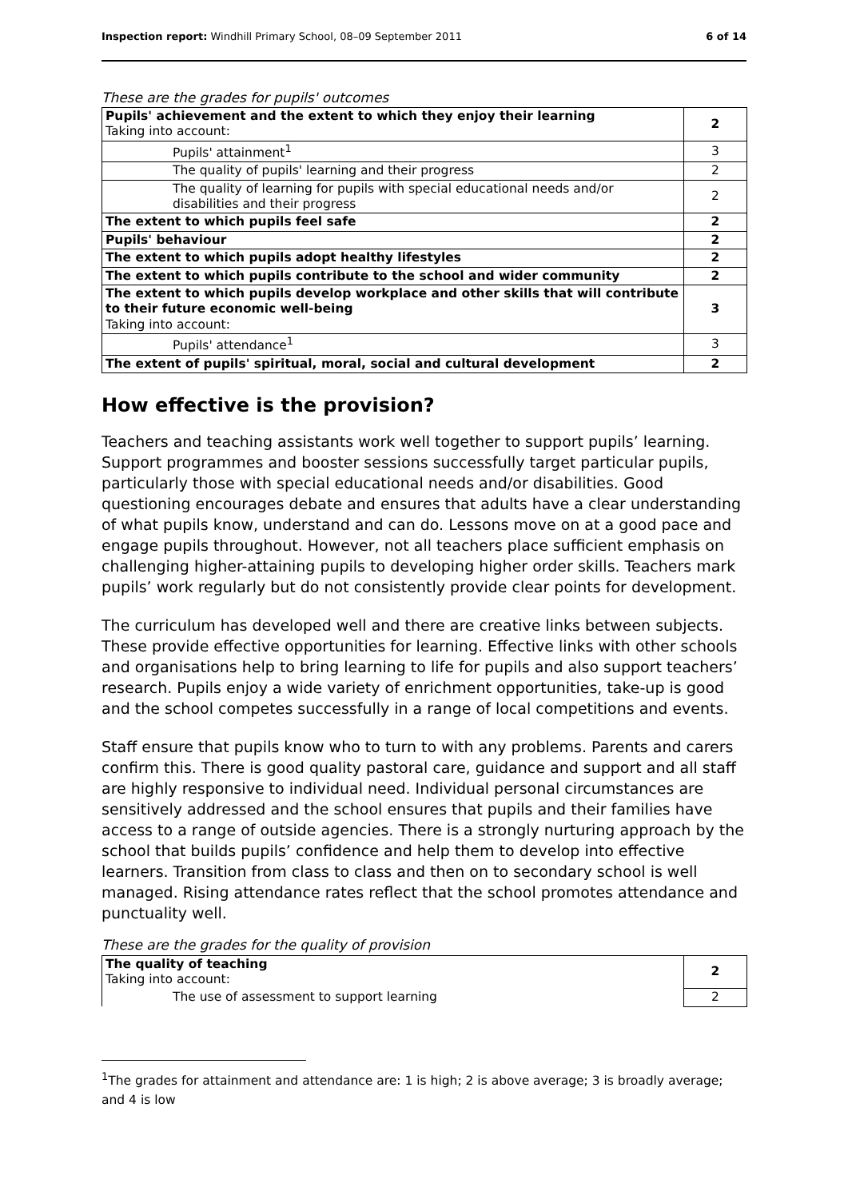Inspection report: Windhill Primary School, 08–09 September 2011 6 of 14
These are the grades for pupils' outcomes
| Pupils' achievement and the extent to which they enjoy their learning Taking into account: | 2 |
| Pupils' attainment<sup>1</sup> | 3 |
| The quality of pupils' learning and their progress | 2 |
| The quality of learning for pupils with special educational needs and/or disabilities and their progress | 2 |
| The extent to which pupils feel safe | 2 |
| Pupils' behaviour | 2 |
| The extent to which pupils adopt healthy lifestyles | 2 |
| The extent to which pupils contribute to the school and wider community | 2 |
| The extent to which pupils develop workplace and other skills that will contribute to their future economic well-being Taking into account: | 3 |
| Pupils' attendance<sup>1</sup> | 3 |
| The extent of pupils' spiritual, moral, social and cultural development | 2 |
How effective is the provision?
Teachers and teaching assistants work well together to support pupils’ learning. Support programmes and booster sessions successfully target particular pupils, particularly those with special educational needs and/or disabilities. Good questioning encourages debate and ensures that adults have a clear understanding of what pupils know, understand and can do. Lessons move on at a good pace and engage pupils throughout. However, not all teachers place sufficient emphasis on challenging higher-attaining pupils to developing higher order skills. Teachers mark pupils’ work regularly but do not consistently provide clear points for development.
The curriculum has developed well and there are creative links between subjects. These provide effective opportunities for learning. Effective links with other schools and organisations help to bring learning to life for pupils and also support teachers’ research. Pupils enjoy a wide variety of enrichment opportunities, take-up is good and the school competes successfully in a range of local competitions and events.
Staff ensure that pupils know who to turn to with any problems. Parents and carers confirm this. There is good quality pastoral care, guidance and support and all staff are highly responsive to individual need. Individual personal circumstances are sensitively addressed and the school ensures that pupils and their families have access to a range of outside agencies. There is a strongly nurturing approach by the school that builds pupils’ confidence and help them to develop into effective learners. Transition from class to class and then on to secondary school is well managed. Rising attendance rates reflect that the school promotes attendance and punctuality well.
These are the grades for the quality of provision
| The quality of teaching Taking into account: | 2 |
| The use of assessment to support learning | 2 |
<sup>1</sup> The grades for attainment and attendance are: 1 is high; 2 is above average; 3 is broadly average; and 4 is low